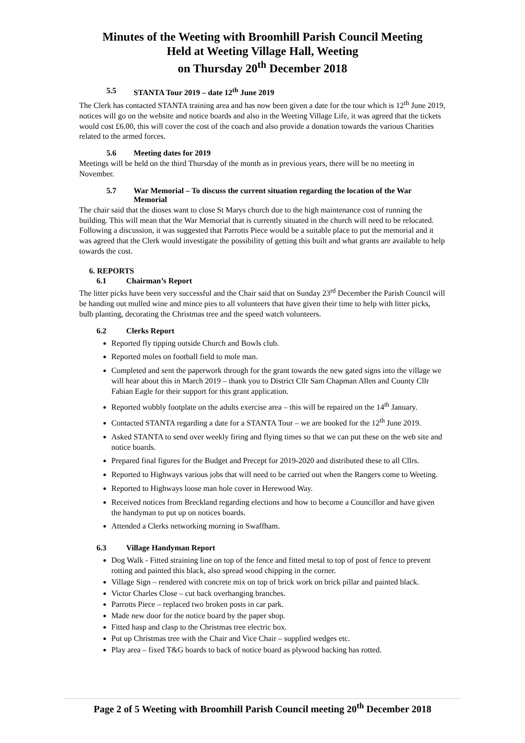Minutes of the Weeting with Broomhill Parish Council Meeting
Held at Weeting Village Hall, Weeting
on Thursday 20<sup>th</sup> December 2018
5.5 STANTA Tour 2019 – date 12<sup>th</sup> June 2019
The Clerk has contacted STANTA training area and has now been given a date for the tour which is 12<sup>th</sup> June 2019, notices will go on the website and notice boards and also in the Weeting Village Life, it was agreed that the tickets would cost £6.00, this will cover the cost of the coach and also provide a donation towards the various Charities related to the armed forces.
5.6 Meeting dates for 2019
Meetings will be held on the third Thursday of the month as in previous years, there will be no meeting in November.
5.7 War Memorial – To discuss the current situation regarding the location of the War Memorial
The chair said that the dioses want to close St Marys church due to the high maintenance cost of running the building. This will mean that the War Memorial that is currently situated in the church will need to be relocated. Following a discussion, it was suggested that Parrotts Piece would be a suitable place to put the memorial and it was agreed that the Clerk would investigate the possibility of getting this built and what grants are available to help towards the cost.
6. REPORTS
6.1 Chairman’s Report
The litter picks have been very successful and the Chair said that on Sunday 23<sup>rd</sup> December the Parish Council will be handing out mulled wine and mince pies to all volunteers that have given their time to help with litter picks, bulb planting, decorating the Christmas tree and the speed watch volunteers.
6.2 Clerks Report
Reported fly tipping outside Church and Bowls club.
Reported moles on football field to mole man.
Completed and sent the paperwork through for the grant towards the new gated signs into the village we will hear about this in March 2019 – thank you to District Cllr Sam Chapman Allen and County Cllr Fabian Eagle for their support for this grant application.
Reported wobbly footplate on the adults exercise area – this will be repaired on the 14<sup>th</sup> January.
Contacted STANTA regarding a date for a STANTA Tour – we are booked for the 12<sup>th</sup> June 2019.
Asked STANTA to send over weekly firing and flying times so that we can put these on the web site and notice boards.
Prepared final figures for the Budget and Precept for 2019-2020 and distributed these to all Cllrs.
Reported to Highways various jobs that will need to be carried out when the Rangers come to Weeting.
Reported to Highways loose man hole cover in Herewood Way.
Received notices from Breckland regarding elections and how to become a Councillor and have given the handyman to put up on notices boards.
Attended a Clerks networking morning in Swaffham.
6.3 Village Handyman Report
Dog Walk - Fitted straining line on top of the fence and fitted metal to top of post of fence to prevent rotting and painted this black, also spread wood chipping in the corner.
Village Sign – rendered with concrete mix on top of brick work on brick pillar and painted black.
Victor Charles Close – cut back overhanging branches.
Parrotts Piece – replaced two broken posts in car park.
Made new door for the notice board by the paper shop.
Fitted hasp and clasp to the Christmas tree electric box.
Put up Christmas tree with the Chair and Vice Chair – supplied wedges etc.
Play area – fixed T&G boards to back of notice board as plywood backing has rotted.
Page 2 of 5 Weeting with Broomhill Parish Council meeting 20<sup>th</sup> December 2018